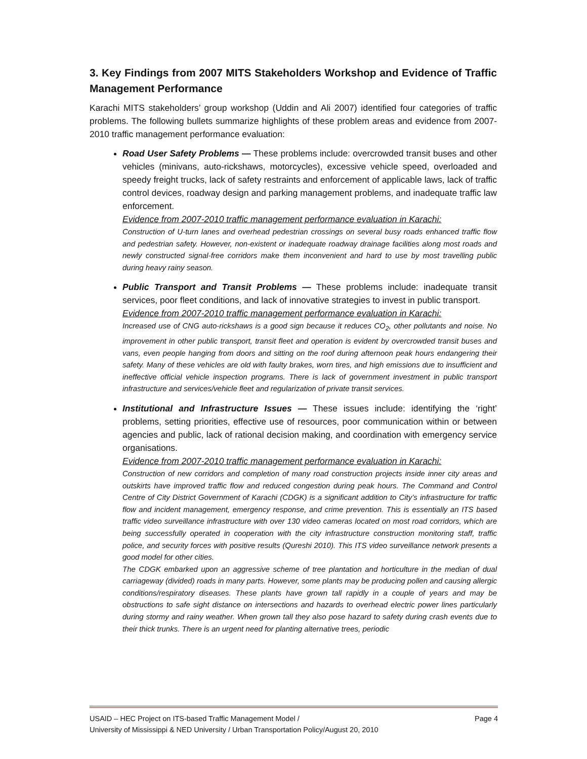3. Key Findings from 2007 MITS Stakeholders Workshop and Evidence of Traffic Management Performance
Karachi MITS stakeholders’ group workshop (Uddin and Ali 2007) identified four categories of traffic problems. The following bullets summarize highlights of these problem areas and evidence from 2007-2010 traffic management performance evaluation:
Road User Safety Problems — These problems include: overcrowded transit buses and other vehicles (minivans, auto-rickshaws, motorcycles), excessive vehicle speed, overloaded and speedy freight trucks, lack of safety restraints and enforcement of applicable laws, lack of traffic control devices, roadway design and parking management problems, and inadequate traffic law enforcement.
Evidence from 2007-2010 traffic management performance evaluation in Karachi:
Construction of U-turn lanes and overhead pedestrian crossings on several busy roads enhanced traffic flow and pedestrian safety. However, non-existent or inadequate roadway drainage facilities along most roads and newly constructed signal-free corridors make them inconvenient and hard to use by most travelling public during heavy rainy season.
Public Transport and Transit Problems — These problems include: inadequate transit services, poor fleet conditions, and lack of innovative strategies to invest in public transport.
Evidence from 2007-2010 traffic management performance evaluation in Karachi:
Increased use of CNG auto-rickshaws is a good sign because it reduces CO<sub>2</sub>, other pollutants and noise. No improvement in other public transport, transit fleet and operation is evident by overcrowded transit buses and vans, even people hanging from doors and sitting on the roof during afternoon peak hours endangering their safety. Many of these vehicles are old with faulty brakes, worn tires, and high emissions due to insufficient and ineffective official vehicle inspection programs. There is lack of government investment in public transport infrastructure and services/vehicle fleet and regularization of private transit services.
Institutional and Infrastructure Issues — These issues include: identifying the ‘right’ problems, setting priorities, effective use of resources, poor communication within or between agencies and public, lack of rational decision making, and coordination with emergency service organisations.
Evidence from 2007-2010 traffic management performance evaluation in Karachi:
Construction of new corridors and completion of many road construction projects inside inner city areas and outskirts have improved traffic flow and reduced congestion during peak hours. The Command and Control Centre of City District Government of Karachi (CDGK) is a significant addition to City’s infrastructure for traffic flow and incident management, emergency response, and crime prevention. This is essentially an ITS based traffic video surveillance infrastructure with over 130 video cameras located on most road corridors, which are being successfully operated in cooperation with the city infrastructure construction monitoring staff, traffic police, and security forces with positive results (Qureshi 2010). This ITS video surveillance network presents a good model for other cities.
The CDGK embarked upon an aggressive scheme of tree plantation and horticulture in the median of dual carriageway (divided) roads in many parts. However, some plants may be producing pollen and causing allergic conditions/respiratory diseases. These plants have grown tall rapidly in a couple of years and may be obstructions to safe sight distance on intersections and hazards to overhead electric power lines particularly during stormy and rainy weather. When grown tall they also pose hazard to safety during crash events due to their thick trunks. There is an urgent need for planting alternative trees, periodic
Page 4 USAID – HEC Project on ITS-based Traffic Management Model /
University of Mississippi & NED University / Urban Transportation Policy/August 20, 2010